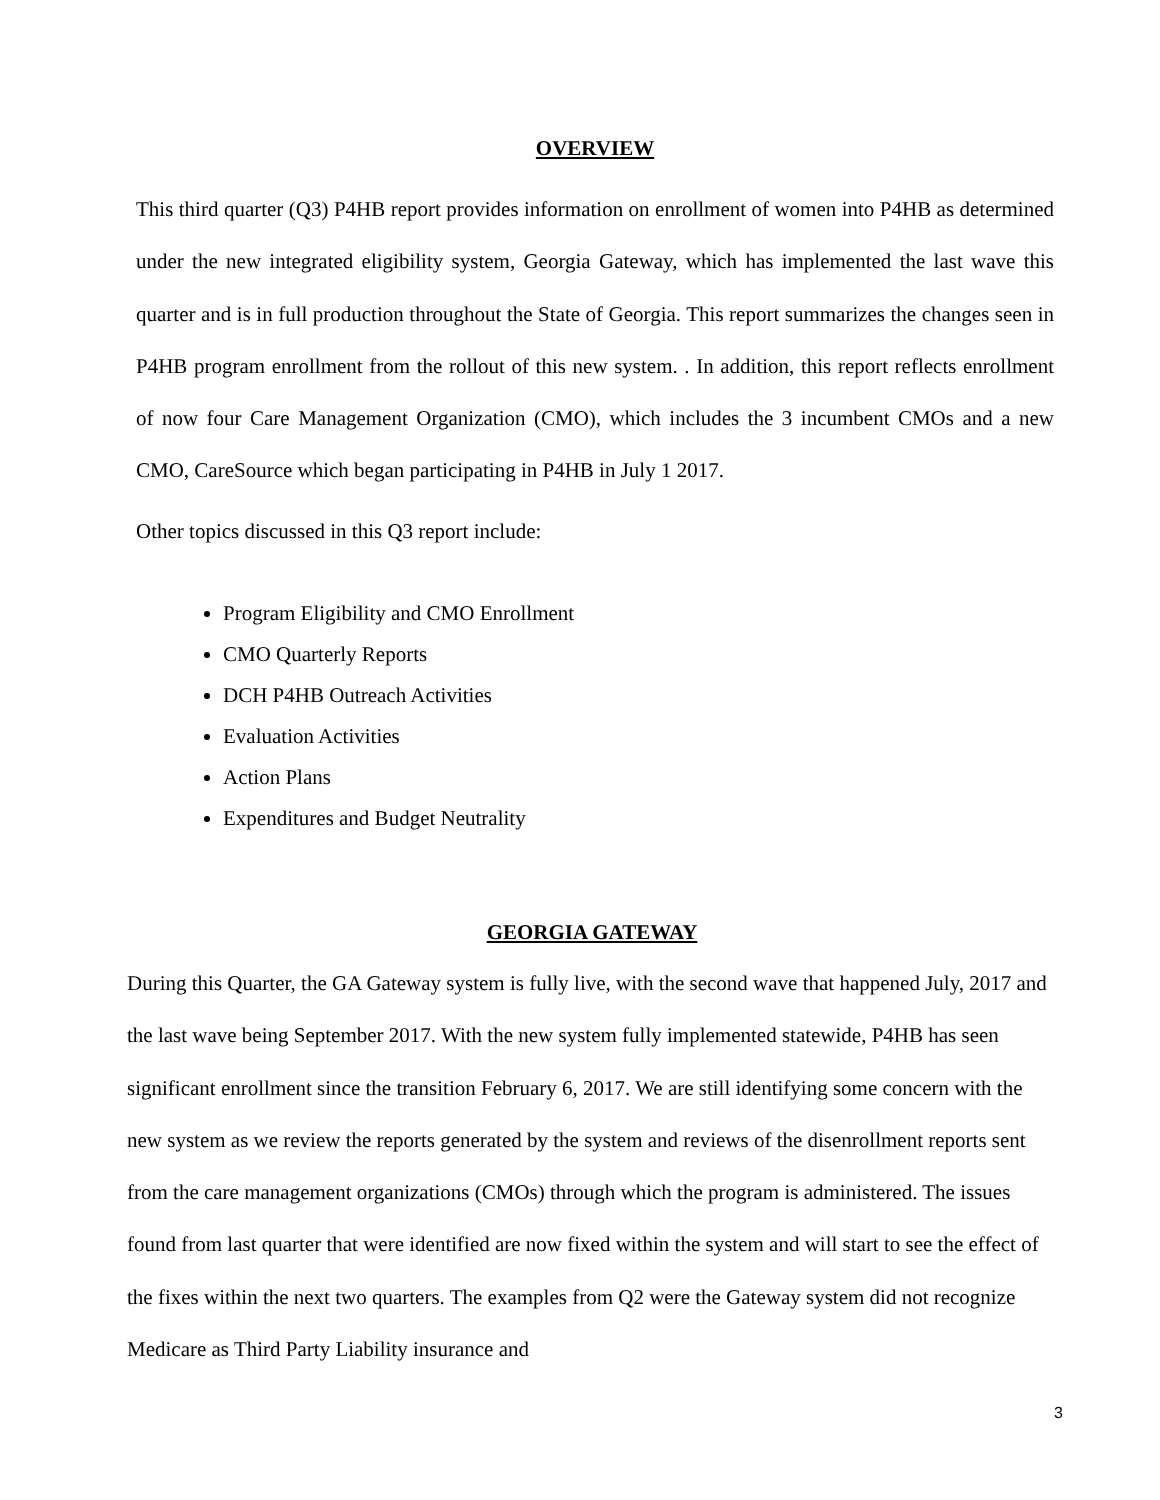OVERVIEW
This third quarter (Q3) P4HB report provides information on enrollment of women into P4HB as determined under the new integrated eligibility system, Georgia Gateway, which has implemented the last wave this quarter and is in full production throughout the State of Georgia. This report summarizes the changes seen in P4HB program enrollment from the rollout of this new system. . In addition, this report reflects enrollment of now four Care Management Organization (CMO), which includes the 3 incumbent CMOs and a new CMO, CareSource which began participating in P4HB in July 1 2017.
Other topics discussed in this Q3 report include:
Program Eligibility and CMO Enrollment
CMO Quarterly Reports
DCH P4HB Outreach Activities
Evaluation Activities
Action Plans
Expenditures and Budget Neutrality
GEORGIA GATEWAY
During this Quarter, the GA Gateway system is fully live, with the second wave that happened July, 2017 and the last wave being September 2017. With the new system fully implemented statewide, P4HB has seen significant enrollment since the transition February 6, 2017. We are still identifying some concern with the new system as we review the reports generated by the system and reviews of the disenrollment reports sent from the care management organizations (CMOs) through which the program is administered. The issues found from last quarter that were identified are now fixed within the system and will start to see the effect of the fixes within the next two quarters. The examples from Q2 were the Gateway system did not recognize Medicare as Third Party Liability insurance and
3